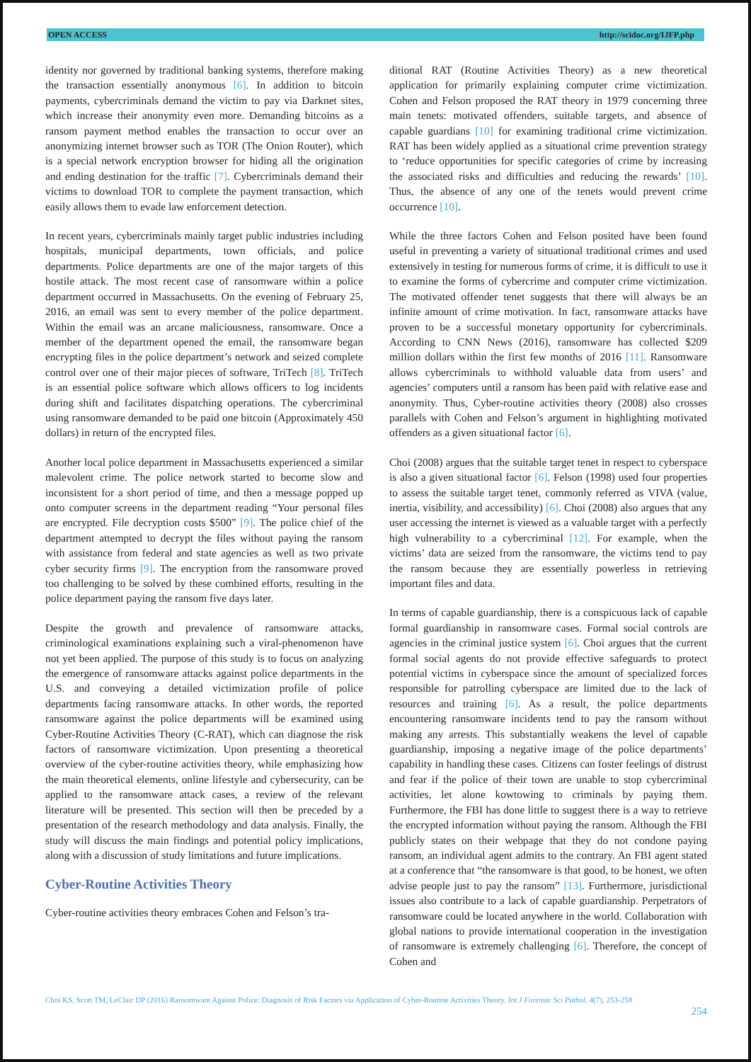OPEN ACCESS http://scidoc.org/IJFP.php
identity nor governed by traditional banking systems, therefore making the transaction essentially anonymous [6]. In addition to bitcoin payments, cybercriminals demand the victim to pay via Darknet sites, which increase their anonymity even more. Demanding bitcoins as a ransom payment method enables the transaction to occur over an anonymizing internet browser such as TOR (The Onion Router), which is a special network encryption browser for hiding all the origination and ending destination for the traffic [7]. Cybercriminals demand their victims to download TOR to complete the payment transaction, which easily allows them to evade law enforcement detection.
In recent years, cybercriminals mainly target public industries including hospitals, municipal departments, town officials, and police departments. Police departments are one of the major targets of this hostile attack. The most recent case of ransomware within a police department occurred in Massachusetts. On the evening of February 25, 2016, an email was sent to every member of the police department. Within the email was an arcane maliciousness, ransomware. Once a member of the department opened the email, the ransomware began encrypting files in the police department’s network and seized complete control over one of their major pieces of software, TriTech [8]. TriTech is an essential police software which allows officers to log incidents during shift and facilitates dispatching operations. The cybercriminal using ransomware demanded to be paid one bitcoin (Approximately 450 dollars) in return of the encrypted files.
Another local police department in Massachusetts experienced a similar malevolent crime. The police network started to become slow and inconsistent for a short period of time, and then a message popped up onto computer screens in the department reading “Your personal files are encrypted. File decryption costs $500” [9]. The police chief of the department attempted to decrypt the files without paying the ransom with assistance from federal and state agencies as well as two private cyber security firms [9]. The encryption from the ransomware proved too challenging to be solved by these combined efforts, resulting in the police department paying the ransom five days later.
Despite the growth and prevalence of ransomware attacks, criminological examinations explaining such a viral-phenomenon have not yet been applied. The purpose of this study is to focus on analyzing the emergence of ransomware attacks against police departments in the U.S. and conveying a detailed victimization profile of police departments facing ransomware attacks. In other words, the reported ransomware against the police departments will be examined using Cyber-Routine Activities Theory (C-RAT), which can diagnose the risk factors of ransomware victimization. Upon presenting a theoretical overview of the cyber-routine activities theory, while emphasizing how the main theoretical elements, online lifestyle and cybersecurity, can be applied to the ransomware attack cases, a review of the relevant literature will be presented. This section will then be preceded by a presentation of the research methodology and data analysis. Finally, the study will discuss the main findings and potential policy implications, along with a discussion of study limitations and future implications.
Cyber-Routine Activities Theory
Cyber-routine activities theory embraces Cohen and Felson’s tra-
ditional RAT (Routine Activities Theory) as a new theoretical application for primarily explaining computer crime victimization. Cohen and Felson proposed the RAT theory in 1979 concerning three main tenets: motivated offenders, suitable targets, and absence of capable guardians [10] for examining traditional crime victimization. RAT has been widely applied as a situational crime prevention strategy to ‘reduce opportunities for specific categories of crime by increasing the associated risks and difficulties and reducing the rewards’ [10]. Thus, the absence of any one of the tenets would prevent crime occurrence [10].
While the three factors Cohen and Felson posited have been found useful in preventing a variety of situational traditional crimes and used extensively in testing for numerous forms of crime, it is difficult to use it to examine the forms of cybercrime and computer crime victimization. The motivated offender tenet suggests that there will always be an infinite amount of crime motivation. In fact, ransomware attacks have proven to be a successful monetary opportunity for cybercriminals. According to CNN News (2016), ransomware has collected $209 million dollars within the first few months of 2016 [11]. Ransomware allows cybercriminals to withhold valuable data from users’ and agencies’ computers until a ransom has been paid with relative ease and anonymity. Thus, Cyber-routine activities theory (2008) also crosses parallels with Cohen and Felson’s argument in highlighting motivated offenders as a given situational factor [6].
Choi (2008) argues that the suitable target tenet in respect to cyberspace is also a given situational factor [6]. Felson (1998) used four properties to assess the suitable target tenet, commonly referred as VIVA (value, inertia, visibility, and accessibility) [6]. Choi (2008) also argues that any user accessing the internet is viewed as a valuable target with a perfectly high vulnerability to a cybercriminal [12]. For example, when the victims’ data are seized from the ransomware, the victims tend to pay the ransom because they are essentially powerless in retrieving important files and data.
In terms of capable guardianship, there is a conspicuous lack of capable formal guardianship in ransomware cases. Formal social controls are agencies in the criminal justice system [6]. Choi argues that the current formal social agents do not provide effective safeguards to protect potential victims in cyberspace since the amount of specialized forces responsible for patrolling cyberspace are limited due to the lack of resources and training [6]. As a result, the police departments encountering ransomware incidents tend to pay the ransom without making any arrests. This substantially weakens the level of capable guardianship, imposing a negative image of the police departments’ capability in handling these cases. Citizens can foster feelings of distrust and fear if the police of their town are unable to stop cybercriminal activities, let alone kowtowing to criminals by paying them. Furthermore, the FBI has done little to suggest there is a way to retrieve the encrypted information without paying the ransom. Although the FBI publicly states on their webpage that they do not condone paying ransom, an individual agent admits to the contrary. An FBI agent stated at a conference that “the ransomware is that good, to be honest, we often advise people just to pay the ransom” [13]. Furthermore, jurisdictional issues also contribute to a lack of capable guardianship. Perpetrators of ransomware could be located anywhere in the world. Collaboration with global nations to provide international cooperation in the investigation of ransomware is extremely challenging [6]. Therefore, the concept of Cohen and
Choi KS, Scott TM, LeClair DP (2016) Ransomware Against Police: Diagnosis of Risk Factors via Application of Cyber-Routine Activities Theory. Int J Forensic Sci Pathol. 4(7), 253-258
254